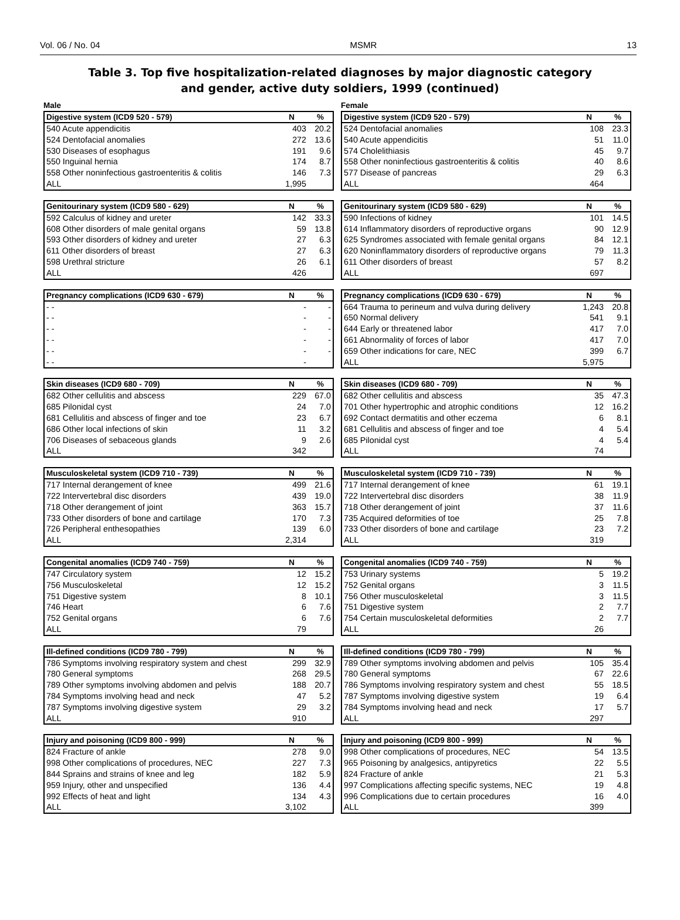Vol. 06 / No. 04 MSMR 13
Table 3. Top five hospitalization-related diagnoses by major diagnostic category
and gender, active duty soldiers, 1999 (continued)
Male
| Digestive system (ICD9 520 - 579) | N | % |
| --- | --- | --- |
| 540 Acute appendicitis | 403 | 20.2 |
| 524 Dentofacial anomalies | 272 | 13.6 |
| 530 Diseases of esophagus | 191 | 9.6 |
| 550 Inguinal hernia | 174 | 8.7 |
| 558 Other noninfectious gastroenteritis & colitis | 146 | 7.3 |
| ALL | 1,995 | |
| Genitourinary system (ICD9 580 - 629) | N | % |
| --- | --- | --- |
| 592 Calculus of kidney and ureter | 142 | 33.3 |
| 608 Other disorders of male genital organs | 59 | 13.8 |
| 593 Other disorders of kidney and ureter | 27 | 6.3 |
| 611 Other disorders of breast | 27 | 6.3 |
| 598 Urethral stricture | 26 | 6.1 |
| ALL | 426 | |
| Pregnancy complications (ICD9 630 - 679) | N | % |
| --- | --- | --- |
| - - | - | - |
| - - | - | - |
| - - | - | - |
| - - | - | - |
| - - | - | - |
| - - | - | |
| Skin diseases (ICD9 680 - 709) | N | % |
| --- | --- | --- |
| 682 Other cellulitis and abscess | 229 | 67.0 |
| 685 Pilonidal cyst | 24 | 7.0 |
| 681 Cellulitis and abscess of finger and toe | 23 | 6.7 |
| 686 Other local infections of skin | 11 | 3.2 |
| 706 Diseases of sebaceous glands | 9 | 2.6 |
| ALL | 342 | |
| Musculoskeletal system (ICD9 710 - 739) | N | % |
| --- | --- | --- |
| 717 Internal derangement of knee | 499 | 21.6 |
| 722 Intervertebral disc disorders | 439 | 19.0 |
| 718 Other derangement of joint | 363 | 15.7 |
| 733 Other disorders of bone and cartilage | 170 | 7.3 |
| 726 Peripheral enthesopathies | 139 | 6.0 |
| ALL | 2,314 | |
| Congenital anomalies (ICD9 740 - 759) | N | % |
| --- | --- | --- |
| 747 Circulatory system | 12 | 15.2 |
| 756 Musculoskeletal | 12 | 15.2 |
| 751 Digestive system | 8 | 10.1 |
| 746 Heart | 6 | 7.6 |
| 752 Genital organs | 6 | 7.6 |
| ALL | 79 | |
| Ill-defined conditions (ICD9 780 - 799) | N | % |
| --- | --- | --- |
| 786 Symptoms involving respiratory system and chest | 299 | 32.9 |
| 780 General symptoms | 268 | 29.5 |
| 789 Other symptoms involving abdomen and pelvis | 188 | 20.7 |
| 784 Symptoms involving head and neck | 47 | 5.2 |
| 787 Symptoms involving digestive system | 29 | 3.2 |
| ALL | 910 | |
| Injury and poisoning (ICD9 800 - 999) | N | % |
| --- | --- | --- |
| 824 Fracture of ankle | 278 | 9.0 |
| 998 Other complications of procedures, NEC | 227 | 7.3 |
| 844 Sprains and strains of knee and leg | 182 | 5.9 |
| 959 Injury, other and unspecified | 136 | 4.4 |
| 992 Effects of heat and light | 134 | 4.3 |
| ALL | 3,102 | |
Female
| Digestive system (ICD9 520 - 579) | N | % |
| --- | --- | --- |
| 524 Dentofacial anomalies | 108 | 23.3 |
| 540 Acute appendicitis | 51 | 11.0 |
| 574 Cholelithiasis | 45 | 9.7 |
| 558 Other noninfectious gastroenteritis & colitis | 40 | 8.6 |
| 577 Disease of pancreas | 29 | 6.3 |
| ALL | 464 | |
| Genitourinary system (ICD9 580 - 629) | N | % |
| --- | --- | --- |
| 590 Infections of kidney | 101 | 14.5 |
| 614 Inflammatory disorders of reproductive organs | 90 | 12.9 |
| 625 Syndromes associated with female genital organs | 84 | 12.1 |
| 620 Noninflammatory disorders of reproductive organs | 79 | 11.3 |
| 611 Other disorders of breast | 57 | 8.2 |
| ALL | 697 | |
| Pregnancy complications (ICD9 630 - 679) | N | % |
| --- | --- | --- |
| 664 Trauma to perineum and vulva during delivery | 1,243 | 20.8 |
| 650 Normal delivery | 541 | 9.1 |
| 644 Early or threatened labor | 417 | 7.0 |
| 661 Abnormality of forces of labor | 417 | 7.0 |
| 659 Other indications for care, NEC | 399 | 6.7 |
| ALL | 5,975 | |
| Skin diseases (ICD9 680 - 709) | N | % |
| --- | --- | --- |
| 682 Other cellulitis and abscess | 35 | 47.3 |
| 701 Other hypertrophic and atrophic conditions | 12 | 16.2 |
| 692 Contact dermatitis and other eczema | 6 | 8.1 |
| 681 Cellulitis and abscess of finger and toe | 4 | 5.4 |
| 685 Pilonidal cyst | 4 | 5.4 |
| ALL | 74 | |
| Musculoskeletal system (ICD9 710 - 739) | N | % |
| --- | --- | --- |
| 717 Internal derangement of knee | 61 | 19.1 |
| 722 Intervertebral disc disorders | 38 | 11.9 |
| 718 Other derangement of joint | 37 | 11.6 |
| 735 Acquired deformities of toe | 25 | 7.8 |
| 733 Other disorders of bone and cartilage | 23 | 7.2 |
| ALL | 319 | |
| Congenital anomalies (ICD9 740 - 759) | N | % |
| --- | --- | --- |
| 753 Urinary systems | 5 | 19.2 |
| 752 Genital organs | 3 | 11.5 |
| 756 Other musculoskeletal | 3 | 11.5 |
| 751 Digestive system | 2 | 7.7 |
| 754 Certain musculoskeletal deformities | 2 | 7.7 |
| ALL | 26 | |
| Ill-defined conditions (ICD9 780 - 799) | N | % |
| --- | --- | --- |
| 789 Other symptoms involving abdomen and pelvis | 105 | 35.4 |
| 780 General symptoms | 67 | 22.6 |
| 786 Symptoms involving respiratory system and chest | 55 | 18.5 |
| 787 Symptoms involving digestive system | 19 | 6.4 |
| 784 Symptoms involving head and neck | 17 | 5.7 |
| ALL | 297 | |
| Injury and poisoning (ICD9 800 - 999) | N | % |
| --- | --- | --- |
| 998 Other complications of procedures, NEC | 54 | 13.5 |
| 965 Poisoning by analgesics, antipyretics | 22 | 5.5 |
| 824 Fracture of ankle | 21 | 5.3 |
| 997 Complications affecting specific systems, NEC | 19 | 4.8 |
| 996 Complications due to certain procedures | 16 | 4.0 |
| ALL | 399 | |